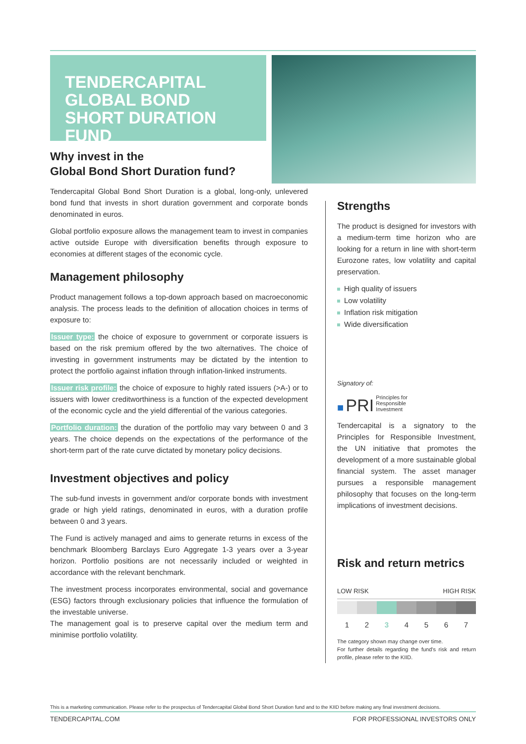TENDERCAPITAL GLOBAL BOND SHORT DURATION FUND
Why invest in the
Global Bond Short Duration fund?
Tendercapital Global Bond Short Duration is a global, long-only, unlevered bond fund that invests in short duration government and corporate bonds denominated in euros.
Global portfolio exposure allows the management team to invest in companies active outside Europe with diversification benefits through exposure to economies at different stages of the economic cycle.
Management philosophy
Product management follows a top-down approach based on macroeconomic analysis. The process leads to the definition of allocation choices in terms of exposure to:
Issuer type: the choice of exposure to government or corporate issuers is based on the risk premium offered by the two alternatives. The choice of investing in government instruments may be dictated by the intention to protect the portfolio against inflation through inflation-linked instruments.
Issuer risk profile: the choice of exposure to highly rated issuers (>A-) or to issuers with lower creditworthiness is a function of the expected development of the economic cycle and the yield differential of the various categories.
Portfolio duration: the duration of the portfolio may vary between 0 and 3 years. The choice depends on the expectations of the performance of the short-term part of the rate curve dictated by monetary policy decisions.
Investment objectives and policy
The sub-fund invests in government and/or corporate bonds with investment grade or high yield ratings, denominated in euros, with a duration profile between 0 and 3 years.
The Fund is actively managed and aims to generate returns in excess of the benchmark Bloomberg Barclays Euro Aggregate 1-3 years over a 3-year horizon. Portfolio positions are not necessarily included or weighted in accordance with the relevant benchmark.
The investment process incorporates environmental, social and governance (ESG) factors through exclusionary policies that influence the formulation of the investable universe.
The management goal is to preserve capital over the medium term and minimise portfolio volatility.
Strengths
The product is designed for investors with a medium-term time horizon who are looking for a return in line with short-term Eurozone rates, low volatility and capital preservation.
High quality of issuers
Low volatility
Inflation risk mitigation
Wide diversification
Signatory of:
■ PRI Principles for
Responsible
Investment
Tendercapital is a signatory to the Principles for Responsible Investment, the UN initiative that promotes the development of a more sustainable global financial system. The asset manager pursues a responsible management philosophy that focuses on the long-term implications of investment decisions.
Risk and return metrics
LOW RISK HIGH RISK
1234567
The category shown may change over time.
For further details regarding the fund's risk and return profile, please refer to the KIID.
This is a marketing communication. Please refer to the prospectus of Tendercapital Global Bond Short Duration fund and to the KIID before making any final investment decisions.
TENDERCAPITAL.COM FOR PROFESSIONAL INVESTORS ONLY